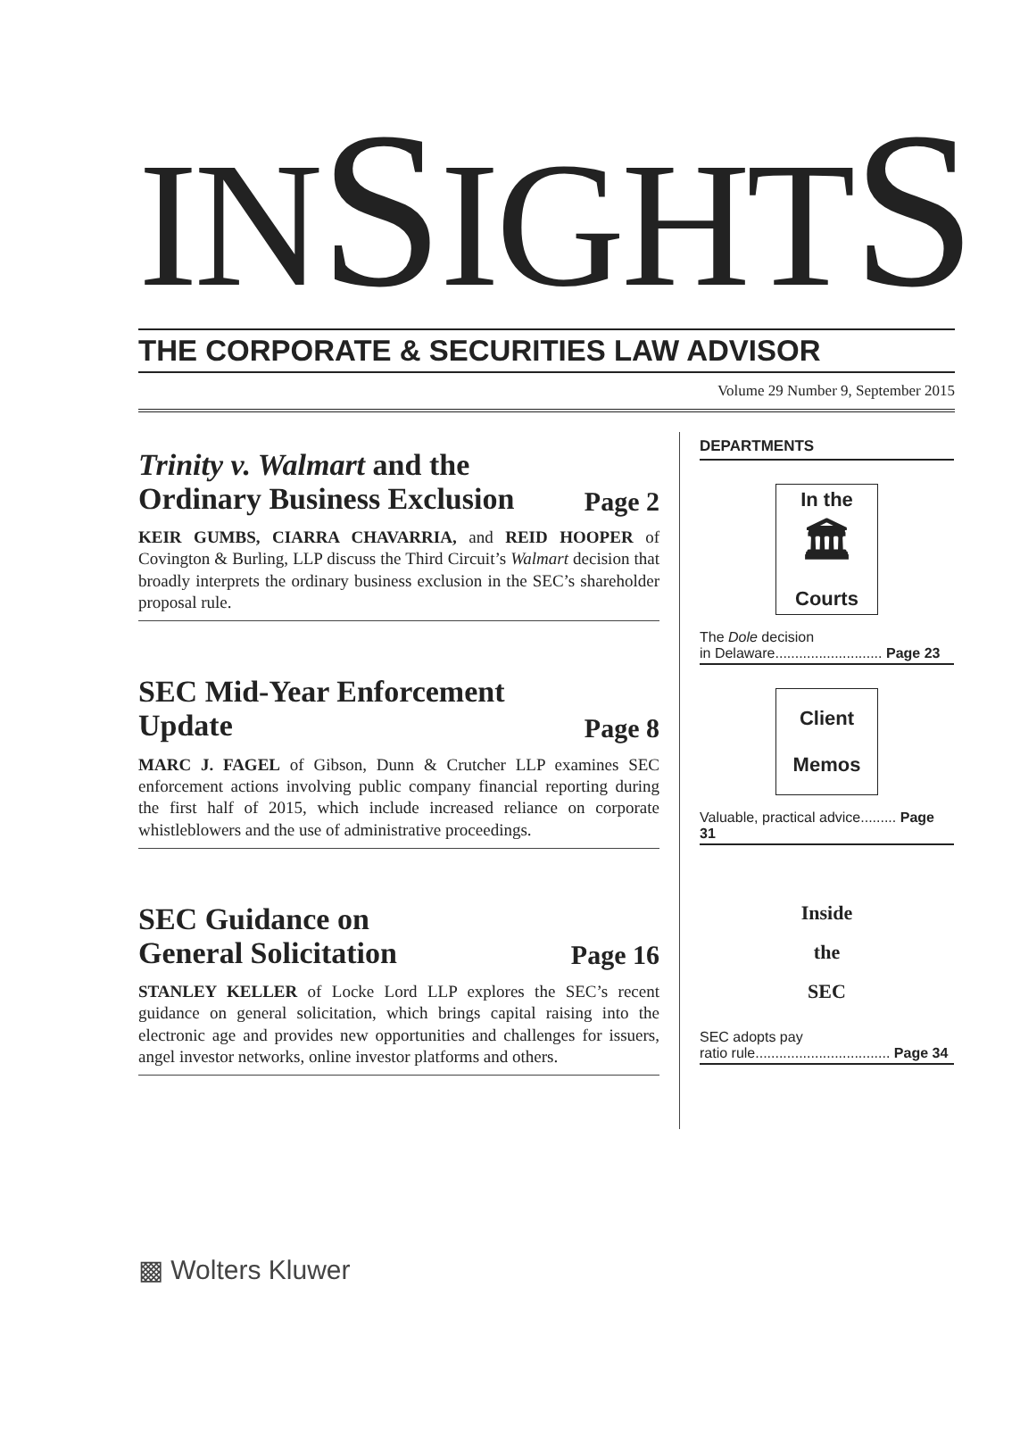INSIGHTS
THE CORPORATE & SECURITIES LAW ADVISOR
Volume 29 Number 9, September 2015
Trinity v. Walmart and the
Ordinary Business Exclusion Page 2
KEIR GUMBS, CIARRA CHAVARRIA, and REID HOOPER of Covington & Burling, LLP discuss the Third Circuit’s Walmart decision that broadly interprets the ordinary business exclusion in the SEC’s shareholder proposal rule.
SEC Mid-Year Enforcement
Update Page 8
MARC J. FAGEL of Gibson, Dunn & Crutcher LLP examines SEC enforcement actions involving public company financial reporting during the first half of 2015, which include increased reliance on corporate whistleblowers and the use of administrative proceedings.
SEC Guidance on
General Solicitation Page 16
STANLEY KELLER of Locke Lord LLP explores the SEC’s recent guidance on general solicitation, which brings capital raising into the electronic age and provides new opportunities and challenges for issuers, angel investor networks, online investor platforms and others.
DEPARTMENTS
In the
🏛
Courts
The Dole decision
in Delaware........................... Page 23
Client
Memos
Valuable, practical advice......... Page 31
Inside
the
SEC
SEC adopts pay
ratio rule.................................. Page 34
▩ Wolters Kluwer